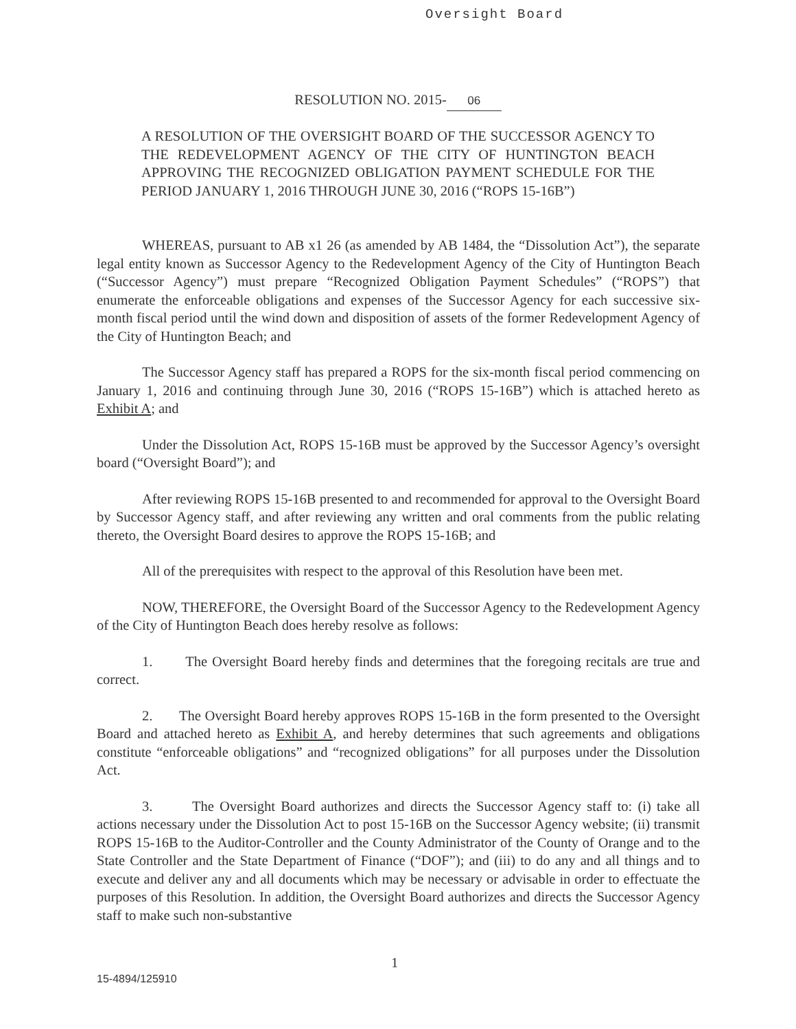Oversight Board
RESOLUTION NO. 2015- 06
A RESOLUTION OF THE OVERSIGHT BOARD OF THE SUCCESSOR AGENCY TO THE REDEVELOPMENT AGENCY OF THE CITY OF HUNTINGTON BEACH APPROVING THE RECOGNIZED OBLIGATION PAYMENT SCHEDULE FOR THE PERIOD JANUARY 1, 2016 THROUGH JUNE 30, 2016 (“ROPS 15-16B”)
WHEREAS, pursuant to AB x1 26 (as amended by AB 1484, the “Dissolution Act”), the separate legal entity known as Successor Agency to the Redevelopment Agency of the City of Huntington Beach (“Successor Agency”) must prepare “Recognized Obligation Payment Schedules” (“ROPS”) that enumerate the enforceable obligations and expenses of the Successor Agency for each successive six-month fiscal period until the wind down and disposition of assets of the former Redevelopment Agency of the City of Huntington Beach; and
The Successor Agency staff has prepared a ROPS for the six-month fiscal period commencing on January 1, 2016 and continuing through June 30, 2016 (“ROPS 15-16B”) which is attached hereto as Exhibit A; and
Under the Dissolution Act, ROPS 15-16B must be approved by the Successor Agency’s oversight board (“Oversight Board”); and
After reviewing ROPS 15-16B presented to and recommended for approval to the Oversight Board by Successor Agency staff, and after reviewing any written and oral comments from the public relating thereto, the Oversight Board desires to approve the ROPS 15-16B; and
All of the prerequisites with respect to the approval of this Resolution have been met.
NOW, THEREFORE, the Oversight Board of the Successor Agency to the Redevelopment Agency of the City of Huntington Beach does hereby resolve as follows:
1. The Oversight Board hereby finds and determines that the foregoing recitals are true and correct.
2. The Oversight Board hereby approves ROPS 15-16B in the form presented to the Oversight Board and attached hereto as Exhibit A, and hereby determines that such agreements and obligations constitute “enforceable obligations” and “recognized obligations” for all purposes under the Dissolution Act.
3. The Oversight Board authorizes and directs the Successor Agency staff to: (i) take all actions necessary under the Dissolution Act to post 15-16B on the Successor Agency website; (ii) transmit ROPS 15-16B to the Auditor-Controller and the County Administrator of the County of Orange and to the State Controller and the State Department of Finance (“DOF”); and (iii) to do any and all things and to execute and deliver any and all documents which may be necessary or advisable in order to effectuate the purposes of this Resolution. In addition, the Oversight Board authorizes and directs the Successor Agency staff to make such non-substantive
1
15-4894/125910